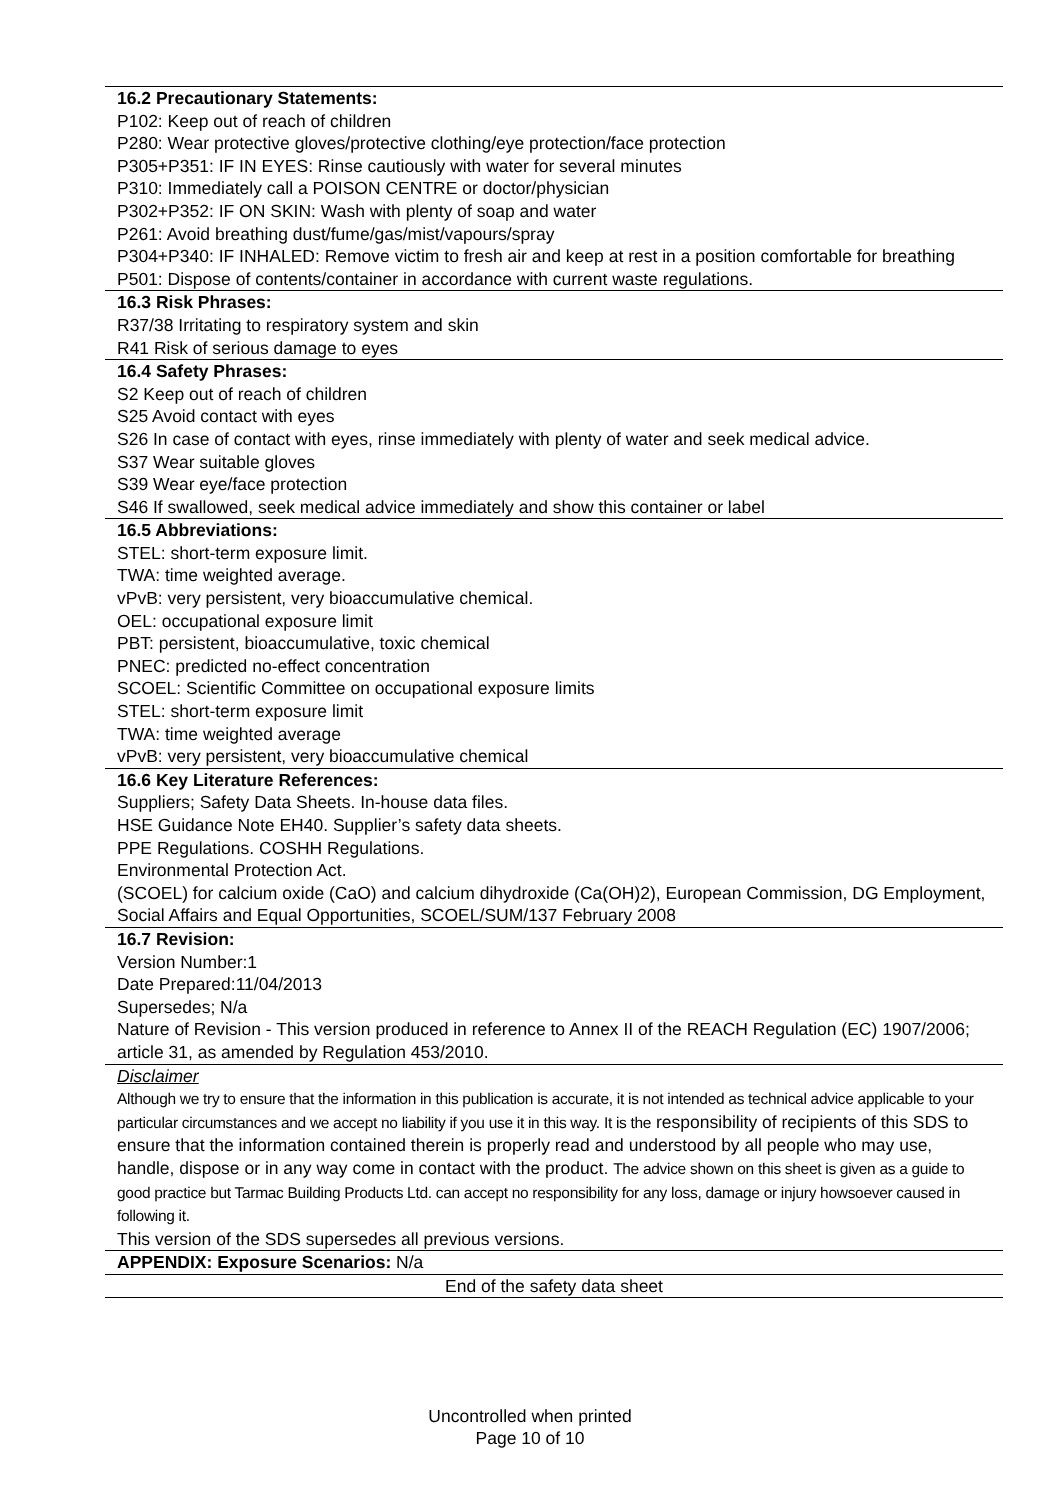16.2 Precautionary Statements:
P102: Keep out of reach of children
P280: Wear protective gloves/protective clothing/eye protection/face protection
P305+P351: IF IN EYES: Rinse cautiously with water for several minutes
P310: Immediately call a POISON CENTRE or doctor/physician
P302+P352: IF ON SKIN: Wash with plenty of soap and water
P261: Avoid breathing dust/fume/gas/mist/vapours/spray
P304+P340: IF INHALED: Remove victim to fresh air and keep at rest in a position comfortable for breathing
P501: Dispose of contents/container in accordance with current waste regulations.
16.3 Risk Phrases:
R37/38 Irritating to respiratory system and skin
R41 Risk of serious damage to eyes
16.4 Safety Phrases:
S2 Keep out of reach of children
S25 Avoid contact with eyes
S26 In case of contact with eyes, rinse immediately with plenty of water and seek medical advice.
S37 Wear suitable gloves
S39 Wear eye/face protection
S46 If swallowed, seek medical advice immediately and show this container or label
16.5 Abbreviations:
STEL: short-term exposure limit.
TWA: time weighted average.
vPvB: very persistent, very bioaccumulative chemical.
OEL: occupational exposure limit
PBT: persistent, bioaccumulative, toxic chemical
PNEC: predicted no-effect concentration
SCOEL: Scientific Committee on occupational exposure limits
STEL: short-term exposure limit
TWA: time weighted average
vPvB: very persistent, very bioaccumulative chemical
16.6 Key Literature References:
Suppliers; Safety Data Sheets. In-house data files.
HSE Guidance Note EH40. Supplier’s safety data sheets.
PPE Regulations. COSHH Regulations.
Environmental Protection Act.
(SCOEL) for calcium oxide (CaO) and calcium dihydroxide (Ca(OH)2), European Commission, DG Employment, Social Affairs and Equal Opportunities, SCOEL/SUM/137 February 2008
16.7 Revision:
Version Number:1
Date Prepared:11/04/2013
Supersedes; N/a
Nature of Revision - This version produced in reference to Annex II of the REACH Regulation (EC) 1907/2006; article 31, as amended by Regulation 453/2010.
Disclaimer
Although we try to ensure that the information in this publication is accurate, it is not intended as technical advice applicable to your particular circumstances and we accept no liability if you use it in this way. It is the responsibility of recipients of this SDS to ensure that the information contained therein is properly read and understood by all people who may use, handle, dispose or in any way come in contact with the product. The advice shown on this sheet is given as a guide to good practice but Tarmac Building Products Ltd. can accept no responsibility for any loss, damage or injury howsoever caused in following it.
This version of the SDS supersedes all previous versions.
APPENDIX: Exposure Scenarios: N/a
End of the safety data sheet
Uncontrolled when printed
Page 10 of 10